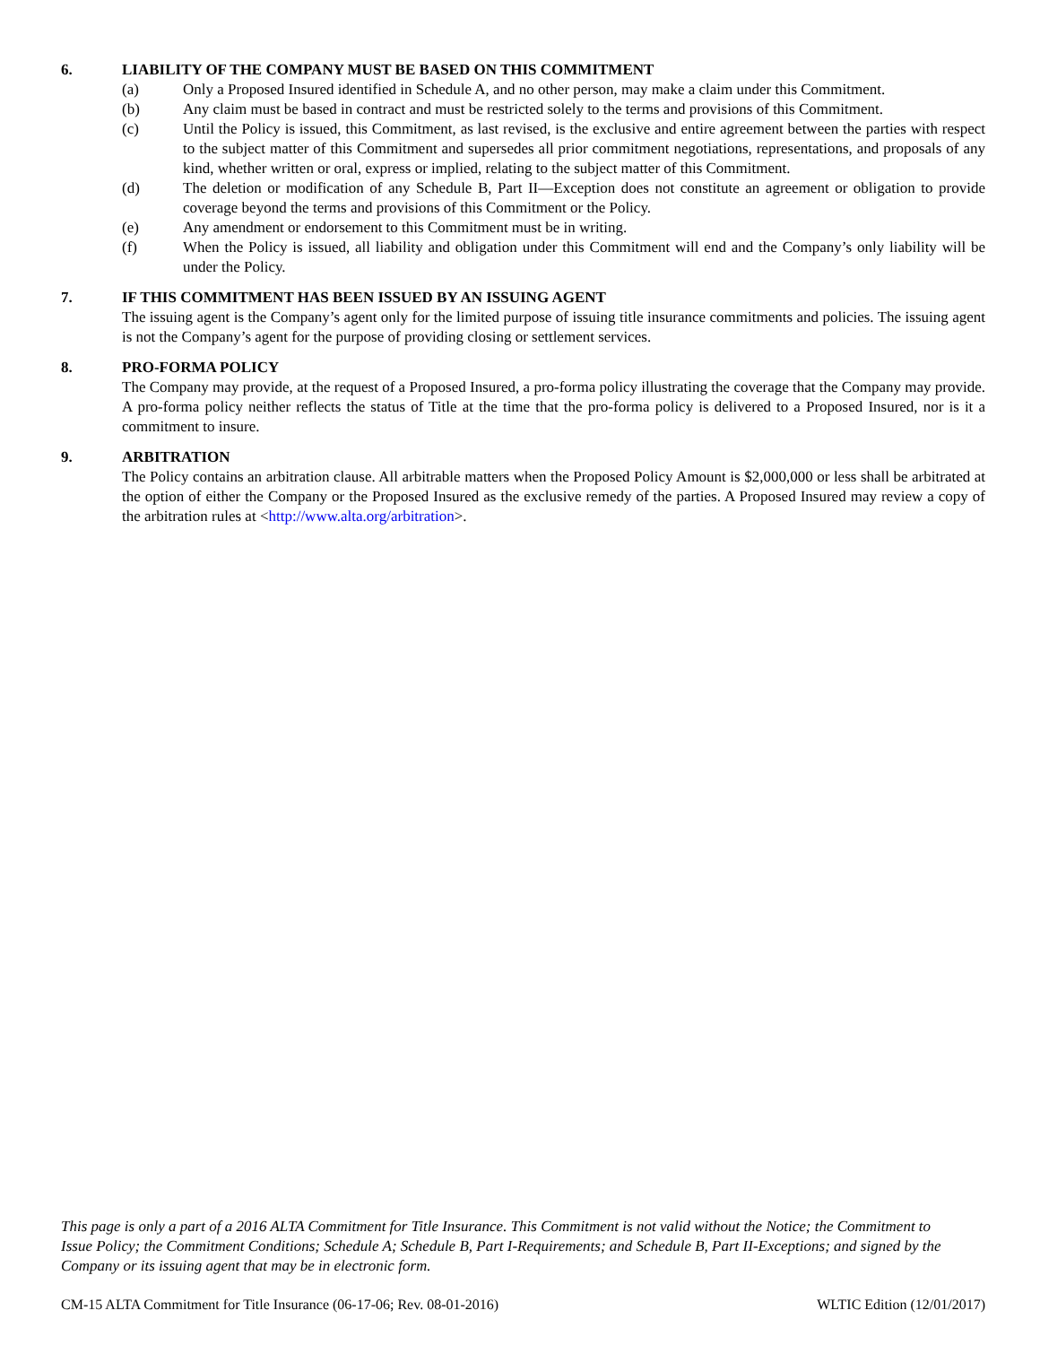6. LIABILITY OF THE COMPANY MUST BE BASED ON THIS COMMITMENT
(a) Only a Proposed Insured identified in Schedule A, and no other person, may make a claim under this Commitment.
(b) Any claim must be based in contract and must be restricted solely to the terms and provisions of this Commitment.
(c) Until the Policy is issued, this Commitment, as last revised, is the exclusive and entire agreement between the parties with respect to the subject matter of this Commitment and supersedes all prior commitment negotiations, representations, and proposals of any kind, whether written or oral, express or implied, relating to the subject matter of this Commitment.
(d) The deletion or modification of any Schedule B, Part II—Exception does not constitute an agreement or obligation to provide coverage beyond the terms and provisions of this Commitment or the Policy.
(e) Any amendment or endorsement to this Commitment must be in writing.
(f) When the Policy is issued, all liability and obligation under this Commitment will end and the Company’s only liability will be under the Policy.
7. IF THIS COMMITMENT HAS BEEN ISSUED BY AN ISSUING AGENT
The issuing agent is the Company’s agent only for the limited purpose of issuing title insurance commitments and policies. The issuing agent is not the Company’s agent for the purpose of providing closing or settlement services.
8. PRO-FORMA POLICY
The Company may provide, at the request of a Proposed Insured, a pro-forma policy illustrating the coverage that the Company may provide. A pro-forma policy neither reflects the status of Title at the time that the pro-forma policy is delivered to a Proposed Insured, nor is it a commitment to insure.
9. ARBITRATION
The Policy contains an arbitration clause. All arbitrable matters when the Proposed Policy Amount is $2,000,000 or less shall be arbitrated at the option of either the Company or the Proposed Insured as the exclusive remedy of the parties. A Proposed Insured may review a copy of the arbitration rules at <http://www.alta.org/arbitration>.
This page is only a part of a 2016 ALTA Commitment for Title Insurance. This Commitment is not valid without the Notice; the Commitment to Issue Policy; the Commitment Conditions; Schedule A; Schedule B, Part I-Requirements; and Schedule B, Part II-Exceptions; and signed by the Company or its issuing agent that may be in electronic form.
CM-15 ALTA Commitment for Title Insurance (06-17-06; Rev. 08-01-2016) WLTIC Edition (12/01/2017)